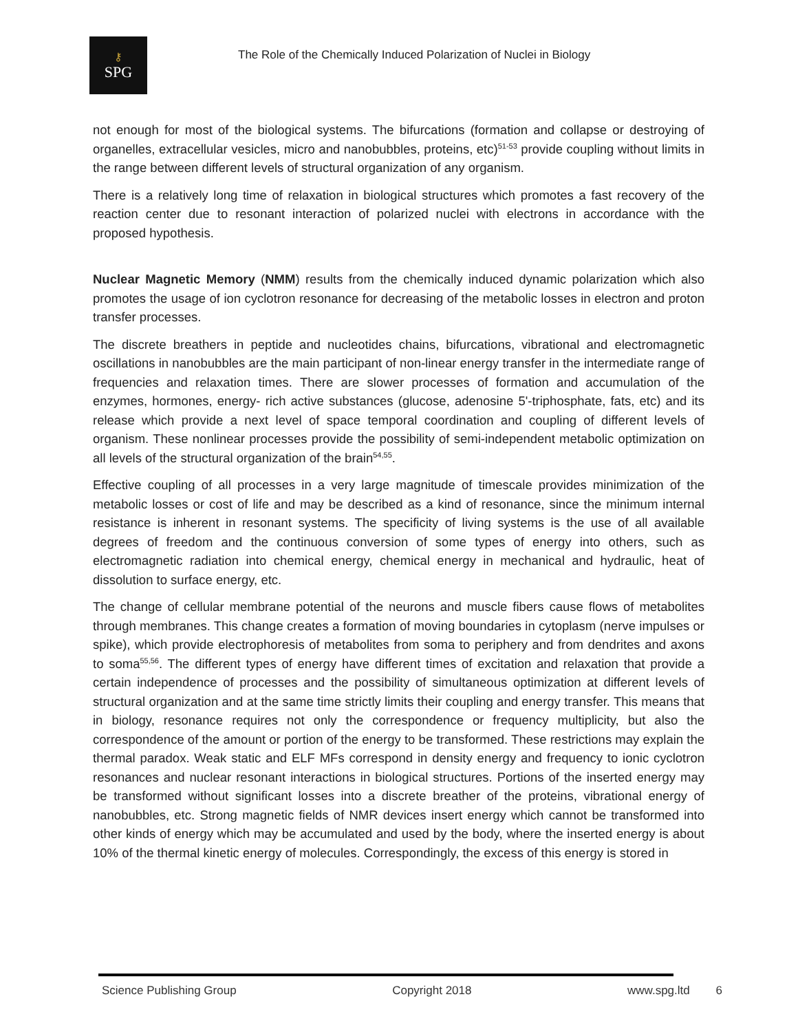⚷
SPG
The Role of the Chemically Induced Polarization of Nuclei in Biology
not enough for most of the biological systems. The bifurcations (formation and collapse or destroying of organelles, extracellular vesicles, micro and nanobubbles, proteins, etc)<sup>51-53</sup> provide coupling without limits in the range between different levels of structural organization of any organism.
There is a relatively long time of relaxation in biological structures which promotes a fast recovery of the reaction center due to resonant interaction of polarized nuclei with electrons in accordance with the proposed hypothesis.
Nuclear Magnetic Memory (NMM) results from the chemically induced dynamic polarization which also promotes the usage of ion cyclotron resonance for decreasing of the metabolic losses in electron and proton transfer processes.
The discrete breathers in peptide and nucleotides chains, bifurcations, vibrational and electromagnetic oscillations in nanobubbles are the main participant of non-linear energy transfer in the intermediate range of frequencies and relaxation times. There are slower processes of formation and accumulation of the enzymes, hormones, energy- rich active substances (glucose, adenosine 5'-triphosphate, fats, etc) and its release which provide a next level of space temporal coordination and coupling of different levels of organism. These nonlinear processes provide the possibility of semi-independent metabolic optimization on all levels of the structural organization of the brain<sup>54,55</sup>.
Effective coupling of all processes in a very large magnitude of timescale provides minimization of the metabolic losses or cost of life and may be described as a kind of resonance, since the minimum internal resistance is inherent in resonant systems. The specificity of living systems is the use of all available degrees of freedom and the continuous conversion of some types of energy into others, such as electromagnetic radiation into chemical energy, chemical energy in mechanical and hydraulic, heat of dissolution to surface energy, etc.
The change of cellular membrane potential of the neurons and muscle fibers cause flows of metabolites through membranes. This change creates a formation of moving boundaries in cytoplasm (nerve impulses or spike), which provide electrophoresis of metabolites from soma to periphery and from dendrites and axons to soma<sup>55,56</sup>. The different types of energy have different times of excitation and relaxation that provide a certain independence of processes and the possibility of simultaneous optimization at different levels of structural organization and at the same time strictly limits their coupling and energy transfer. This means that in biology, resonance requires not only the correspondence or frequency multiplicity, but also the correspondence of the amount or portion of the energy to be transformed. These restrictions may explain the thermal paradox. Weak static and ELF MFs correspond in density energy and frequency to ionic cyclotron resonances and nuclear resonant interactions in biological structures. Portions of the inserted energy may be transformed without significant losses into a discrete breather of the proteins, vibrational energy of nanobubbles, etc. Strong magnetic fields of NMR devices insert energy which cannot be transformed into other kinds of energy which may be accumulated and used by the body, where the inserted energy is about 10% of the thermal kinetic energy of molecules. Correspondingly, the excess of this energy is stored in
Science Publishing Group Copyright 2018 www.spg.ltd 6